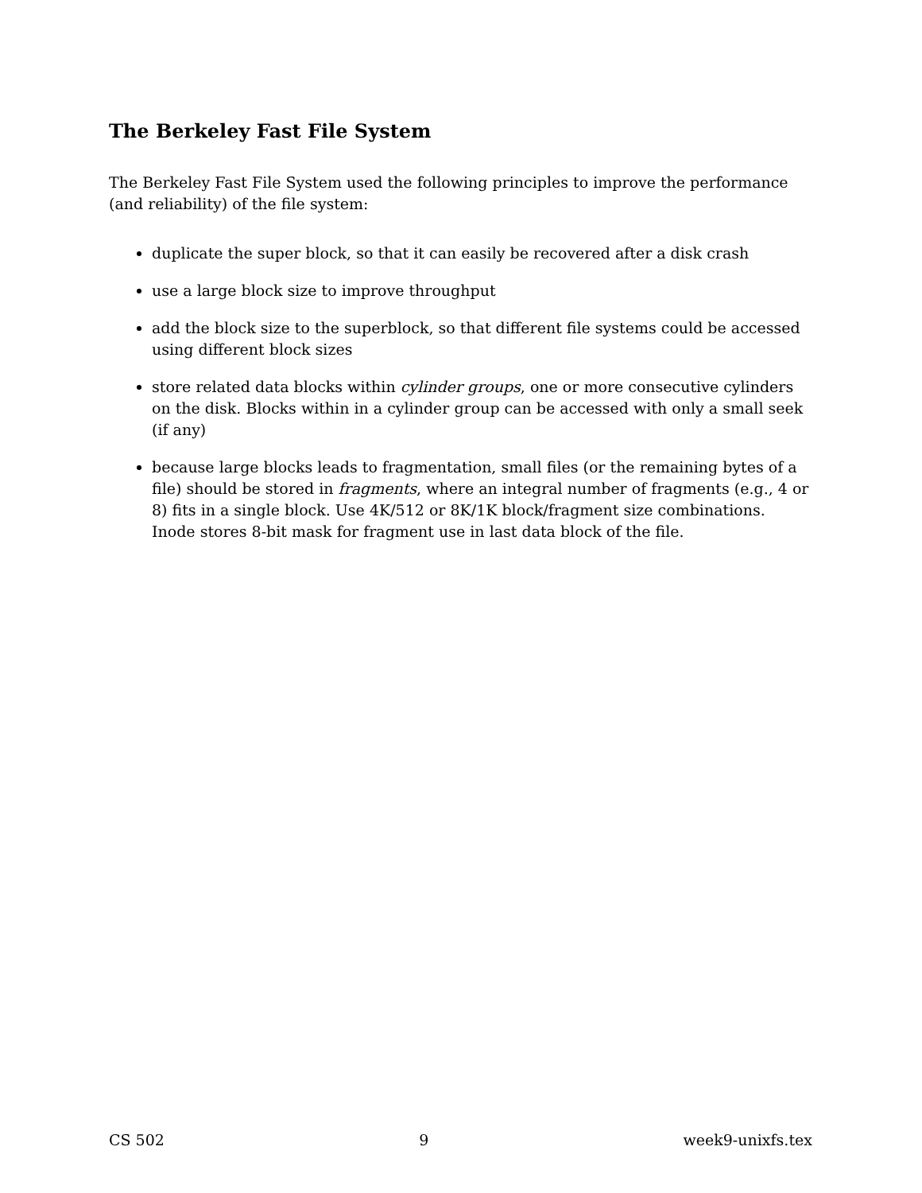The Berkeley Fast File System
The Berkeley Fast File System used the following principles to improve the performance (and reliability) of the file system:
duplicate the super block, so that it can easily be recovered after a disk crash
use a large block size to improve throughput
add the block size to the superblock, so that different file systems could be accessed using different block sizes
store related data blocks within cylinder groups, one or more consecutive cylinders on the disk. Blocks within in a cylinder group can be accessed with only a small seek (if any)
because large blocks leads to fragmentation, small files (or the remaining bytes of a file) should be stored in fragments, where an integral number of fragments (e.g., 4 or 8) fits in a single block. Use 4K/512 or 8K/1K block/fragment size combinations. Inode stores 8-bit mask for fragment use in last data block of the file.
CS 502 9 week9-unixfs.tex